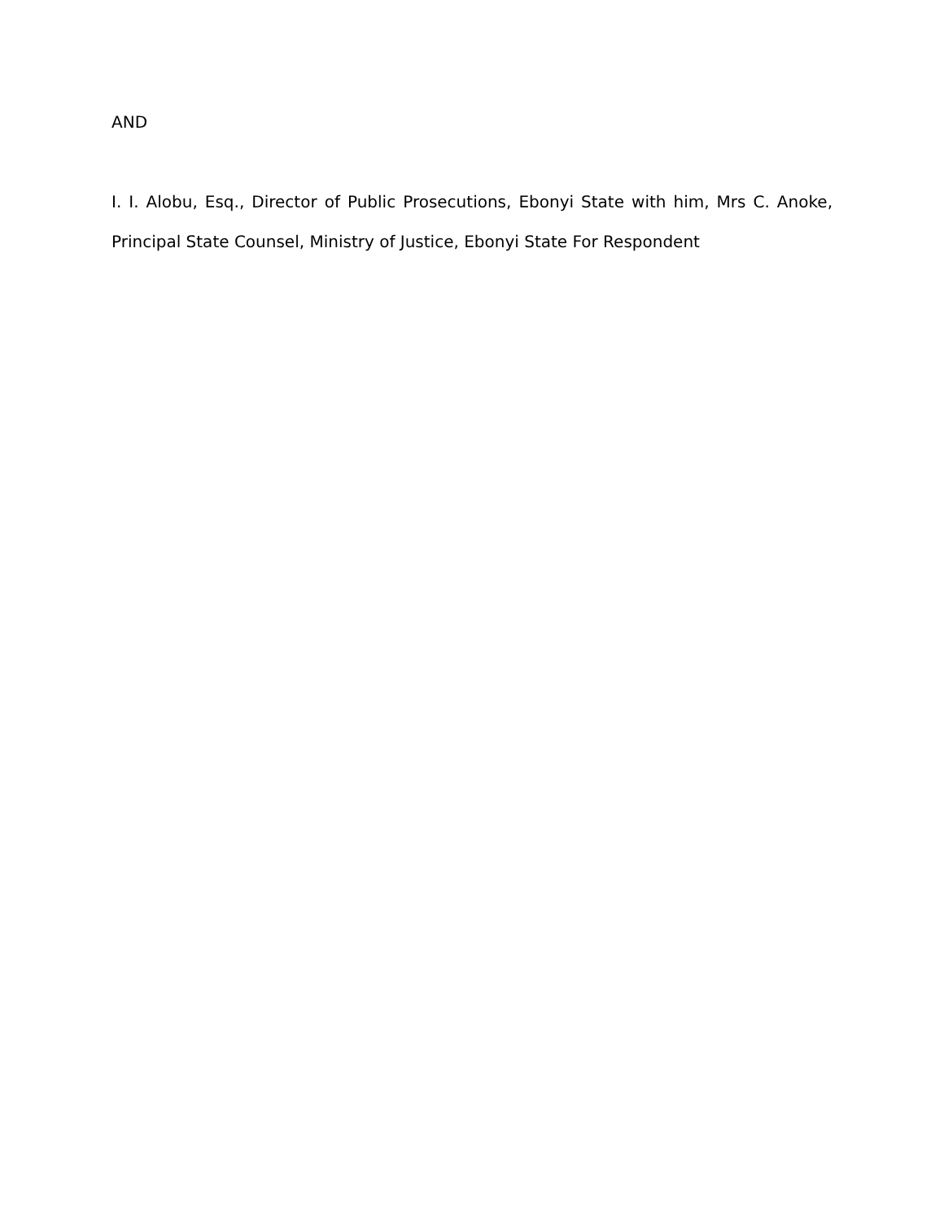AND
I. I. Alobu, Esq., Director of Public Prosecutions, Ebonyi State with him, Mrs C. Anoke, Principal State Counsel, Ministry of Justice, Ebonyi State For Respondent